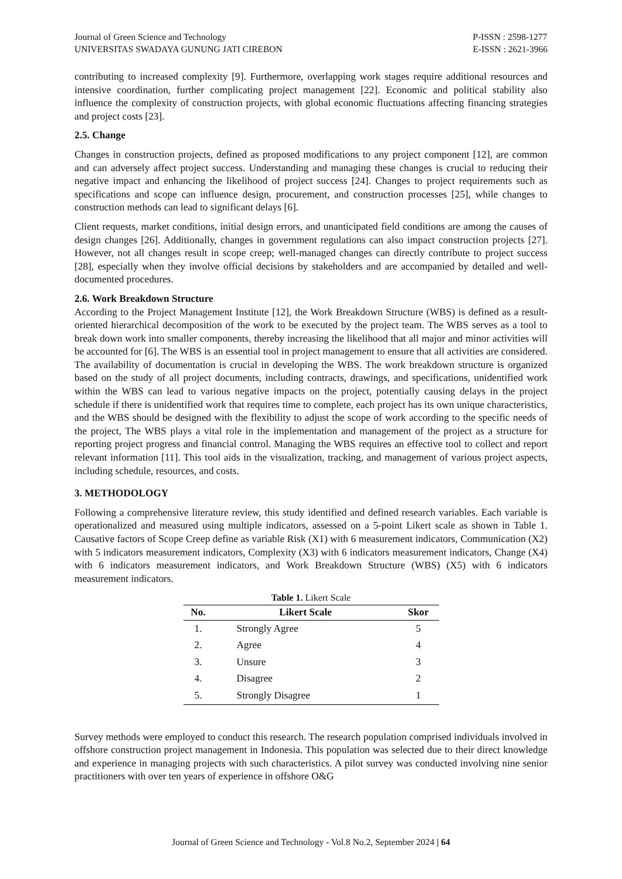Journal of Green Science and Technology
UNIVERSITAS SWADAYA GUNUNG JATI CIREBON
P-ISSN : 2598-1277
E-ISSN : 2621-3966
contributing to increased complexity [9]. Furthermore, overlapping work stages require additional resources and intensive coordination, further complicating project management [22]. Economic and political stability also influence the complexity of construction projects, with global economic fluctuations affecting financing strategies and project costs [23].
2.5. Change
Changes in construction projects, defined as proposed modifications to any project component [12], are common and can adversely affect project success. Understanding and managing these changes is crucial to reducing their negative impact and enhancing the likelihood of project success [24]. Changes to project requirements such as specifications and scope can influence design, procurement, and construction processes [25], while changes to construction methods can lead to significant delays [6].
Client requests, market conditions, initial design errors, and unanticipated field conditions are among the causes of design changes [26]. Additionally, changes in government regulations can also impact construction projects [27]. However, not all changes result in scope creep; well-managed changes can directly contribute to project success [28], especially when they involve official decisions by stakeholders and are accompanied by detailed and well-documented procedures.
2.6. Work Breakdown Structure
According to the Project Management Institute [12], the Work Breakdown Structure (WBS) is defined as a result-oriented hierarchical decomposition of the work to be executed by the project team. The WBS serves as a tool to break down work into smaller components, thereby increasing the likelihood that all major and minor activities will be accounted for [6]. The WBS is an essential tool in project management to ensure that all activities are considered. The availability of documentation is crucial in developing the WBS. The work breakdown structure is organized based on the study of all project documents, including contracts, drawings, and specifications, unidentified work within the WBS can lead to various negative impacts on the project, potentially causing delays in the project schedule if there is unidentified work that requires time to complete, each project has its own unique characteristics, and the WBS should be designed with the flexibility to adjust the scope of work according to the specific needs of the project, The WBS plays a vital role in the implementation and management of the project as a structure for reporting project progress and financial control. Managing the WBS requires an effective tool to collect and report relevant information [11]. This tool aids in the visualization, tracking, and management of various project aspects, including schedule, resources, and costs.
3. METHODOLOGY
Following a comprehensive literature review, this study identified and defined research variables. Each variable is operationalized and measured using multiple indicators, assessed on a 5-point Likert scale as shown in Table 1. Causative factors of Scope Creep define as variable Risk (X1) with 6 measurement indicators, Communication (X2) with 5 indicators measurement indicators, Complexity (X3) with 6 indicators measurement indicators, Change (X4) with 6 indicators measurement indicators, and Work Breakdown Structure (WBS) (X5) with 6 indicators measurement indicators.
Table 1. Likert Scale
| No. | Likert Scale | Skor |
| --- | --- | --- |
| 1. | Strongly Agree | 5 |
| 2. | Agree | 4 |
| 3. | Unsure | 3 |
| 4. | Disagree | 2 |
| 5. | Strongly Disagree | 1 |
Survey methods were employed to conduct this research. The research population comprised individuals involved in offshore construction project management in Indonesia. This population was selected due to their direct knowledge and experience in managing projects with such characteristics. A pilot survey was conducted involving nine senior practitioners with over ten years of experience in offshore O&G
Journal of Green Science and Technology - Vol.8 No.2, September 2024 | 64